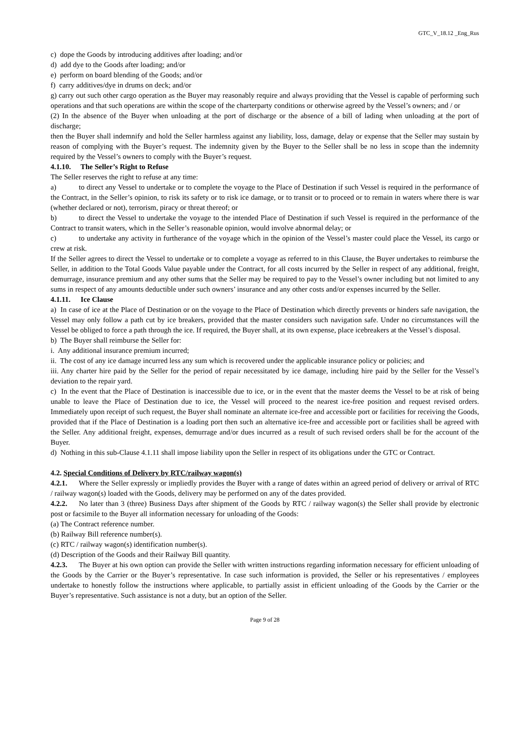GTC_V_18.12 _Eng_Rus
c) dope the Goods by introducing additives after loading; and/or
d) add dye to the Goods after loading; and/or
e) perform on board blending of the Goods; and/or
f) carry additives/dye in drums on deck; and/or
g) carry out such other cargo operation as the Buyer may reasonably require and always providing that the Vessel is capable of performing such operations and that such operations are within the scope of the charterparty conditions or otherwise agreed by the Vessel’s owners; and / or
(2) In the absence of the Buyer when unloading at the port of discharge or the absence of a bill of lading when unloading at the port of discharge;
then the Buyer shall indemnify and hold the Seller harmless against any liability, loss, damage, delay or expense that the Seller may sustain by reason of complying with the Buyer’s request. The indemnity given by the Buyer to the Seller shall be no less in scope than the indemnity required by the Vessel’s owners to comply with the Buyer’s request.
4.1.10. The Seller’s Right to Refuse
The Seller reserves the right to refuse at any time:
a) to direct any Vessel to undertake or to complete the voyage to the Place of Destination if such Vessel is required in the performance of the Contract, in the Seller’s opinion, to risk its safety or to risk ice damage, or to transit or to proceed or to remain in waters where there is war (whether declared or not), terrorism, piracy or threat thereof; or
b) to direct the Vessel to undertake the voyage to the intended Place of Destination if such Vessel is required in the performance of the Contract to transit waters, which in the Seller’s reasonable opinion, would involve abnormal delay; or
c) to undertake any activity in furtherance of the voyage which in the opinion of the Vessel’s master could place the Vessel, its cargo or crew at risk.
If the Seller agrees to direct the Vessel to undertake or to complete a voyage as referred to in this Clause, the Buyer undertakes to reimburse the Seller, in addition to the Total Goods Value payable under the Contract, for all costs incurred by the Seller in respect of any additional, freight, demurrage, insurance premium and any other sums that the Seller may be required to pay to the Vessel’s owner including but not limited to any sums in respect of any amounts deductible under such owners’ insurance and any other costs and/or expenses incurred by the Seller.
4.1.11. Ice Clause
a) In case of ice at the Place of Destination or on the voyage to the Place of Destination which directly prevents or hinders safe navigation, the Vessel may only follow a path cut by ice breakers, provided that the master considers such navigation safe. Under no circumstances will the Vessel be obliged to force a path through the ice. If required, the Buyer shall, at its own expense, place icebreakers at the Vessel’s disposal.
b) The Buyer shall reimburse the Seller for:
i. Any additional insurance premium incurred;
ii. The cost of any ice damage incurred less any sum which is recovered under the applicable insurance policy or policies; and
iii. Any charter hire paid by the Seller for the period of repair necessitated by ice damage, including hire paid by the Seller for the Vessel’s deviation to the repair yard.
c) In the event that the Place of Destination is inaccessible due to ice, or in the event that the master deems the Vessel to be at risk of being unable to leave the Place of Destination due to ice, the Vessel will proceed to the nearest ice-free position and request revised orders. Immediately upon receipt of such request, the Buyer shall nominate an alternate ice-free and accessible port or facilities for receiving the Goods, provided that if the Place of Destination is a loading port then such an alternative ice-free and accessible port or facilities shall be agreed with the Seller. Any additional freight, expenses, demurrage and/or dues incurred as a result of such revised orders shall be for the account of the Buyer.
d) Nothing in this sub-Clause 4.1.11 shall impose liability upon the Seller in respect of its obligations under the GTC or Contract.
4.2. Special Conditions of Delivery by RTC/railway wagon(s)
4.2.1. Where the Seller expressly or impliedly provides the Buyer with a range of dates within an agreed period of delivery or arrival of RTC / railway wagon(s) loaded with the Goods, delivery may be performed on any of the dates provided.
4.2.2. No later than 3 (three) Business Days after shipment of the Goods by RTC / railway wagon(s) the Seller shall provide by electronic post or facsimile to the Buyer all information necessary for unloading of the Goods:
(a) The Contract reference number.
(b) Railway Bill reference number(s).
(c) RTC / railway wagon(s) identification number(s).
(d) Description of the Goods and their Railway Bill quantity.
4.2.3. The Buyer at his own option can provide the Seller with written instructions regarding information necessary for efficient unloading of the Goods by the Carrier or the Buyer’s representative. In case such information is provided, the Seller or his representatives / employees undertake to honestly follow the instructions where applicable, to partially assist in efficient unloading of the Goods by the Carrier or the Buyer’s representative. Such assistance is not a duty, but an option of the Seller.
Page 9 of 28